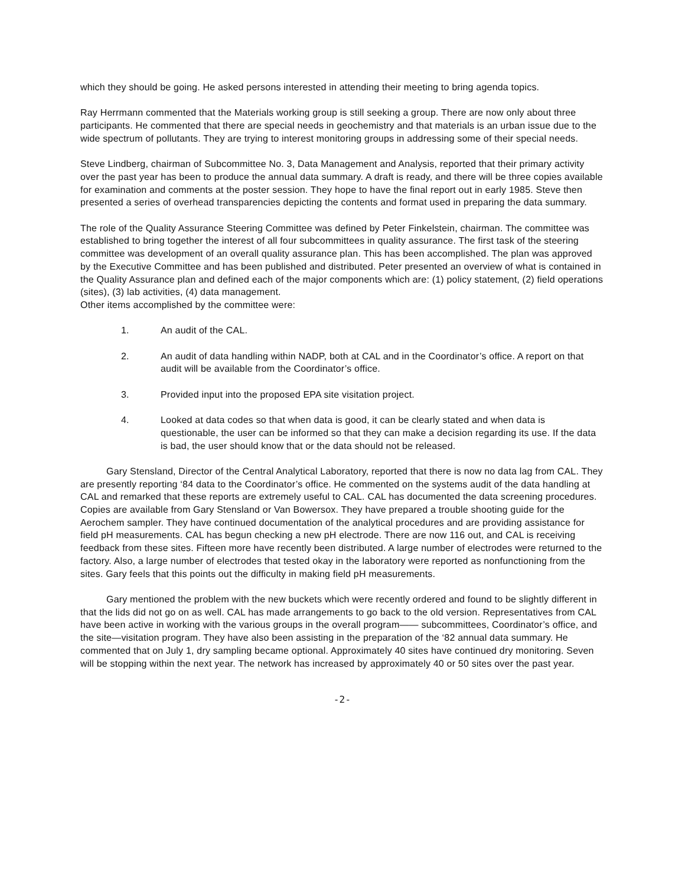which they should be going. He asked persons interested in attending their meeting to bring agenda topics.
Ray Herrmann commented that the Materials working group is still seeking a group. There are now only about three participants. He commented that there are special needs in geochemistry and that materials is an urban issue due to the wide spectrum of pollutants. They are trying to interest monitoring groups in addressing some of their special needs.
Steve Lindberg, chairman of Subcommittee No. 3, Data Management and Analysis, reported that their primary activity over the past year has been to produce the annual data summary. A draft is ready, and there will be three copies available for examination and comments at the poster session. They hope to have the final report out in early 1985. Steve then presented a series of overhead transparencies depicting the contents and format used in preparing the data summary.
The role of the Quality Assurance Steering Committee was defined by Peter Finkelstein, chairman. The committee was established to bring together the interest of all four subcommittees in quality assurance. The first task of the steering committee was development of an overall quality assurance plan. This has been accomplished. The plan was approved by the Executive Committee and has been published and distributed. Peter presented an overview of what is contained in the Quality Assurance plan and defined each of the major components which are: (1) policy statement, (2) field operations (sites), (3) lab activities, (4) data management.
Other items accomplished by the committee were:
1. An audit of the CAL.
2. An audit of data handling within NADP, both at CAL and in the Coordinator’s office. A report on that audit will be available from the Coordinator’s office.
3. Provided input into the proposed EPA site visitation project.
4. Looked at data codes so that when data is good, it can be clearly stated and when data is questionable, the user can be informed so that they can make a decision regarding its use. If the data is bad, the user should know that or the data should not be released.
Gary Stensland, Director of the Central Analytical Laboratory, reported that there is now no data lag from CAL. They are presently reporting ‘84 data to the Coordinator’s office. He commented on the systems audit of the data handling at CAL and remarked that these reports are extremely useful to CAL. CAL has documented the data screening procedures. Copies are available from Gary Stensland or Van Bowersox. They have prepared a trouble shooting guide for the Aerochem sampler. They have continued documentation of the analytical procedures and are providing assistance for field pH measurements. CAL has begun checking a new pH electrode. There are now 116 out, and CAL is receiving feedback from these sites. Fifteen more have recently been distributed. A large number of electrodes were returned to the factory. Also, a large number of electrodes that tested okay in the laboratory were reported as nonfunctioning from the sites. Gary feels that this points out the difficulty in making field pH measurements.
Gary mentioned the problem with the new buckets which were recently ordered and found to be slightly different in that the lids did not go on as well. CAL has made arrangements to go back to the old version. Representatives from CAL have been active in working with the various groups in the overall program—— subcommittees, Coordinator’s office, and the site—visitation program. They have also been assisting in the preparation of the ‘82 annual data summary. He commented that on July 1, dry sampling became optional. Approximately 40 sites have continued dry monitoring. Seven will be stopping within the next year. The network has increased by approximately 40 or 50 sites over the past year.
-2-